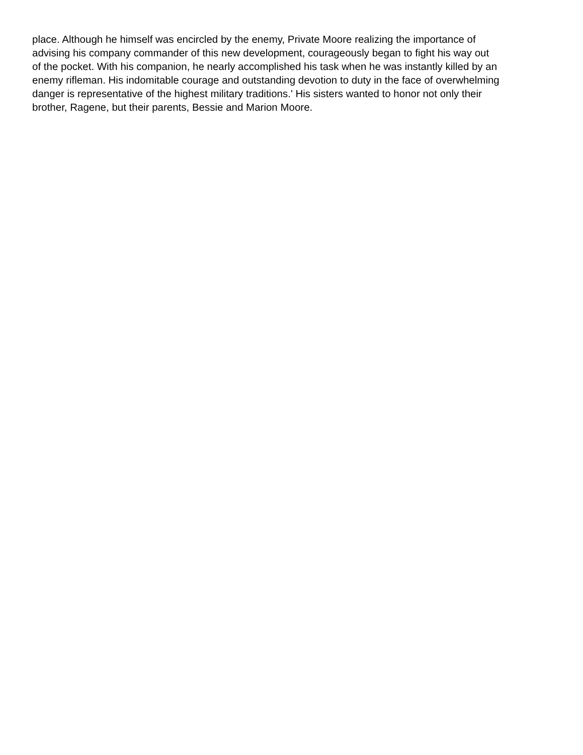place. Although he himself was encircled by the enemy, Private Moore realizing the importance of
advising his company commander of this new development, courageously began to fight his way out
of the pocket. With his companion, he nearly accomplished his task when he was instantly killed by an
enemy rifleman. His indomitable courage and outstanding devotion to duty in the face of overwhelming
danger is representative of the highest military traditions.' His sisters wanted to honor not only their
brother, Ragene, but their parents, Bessie and Marion Moore.